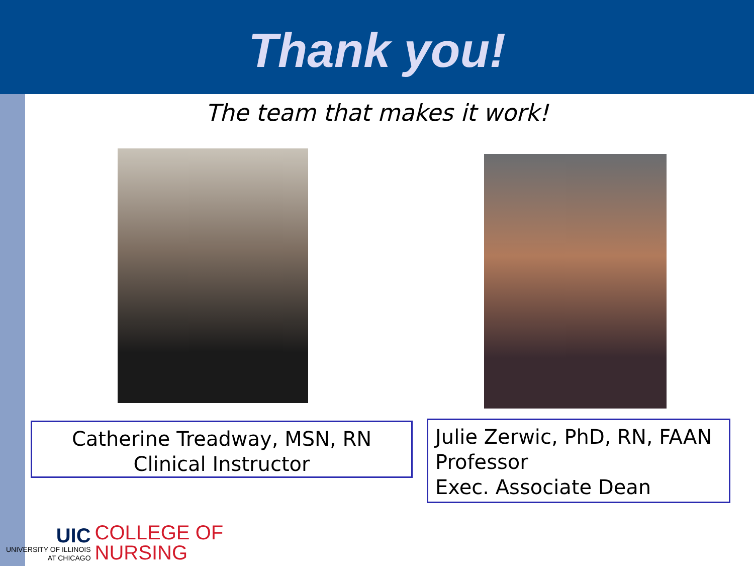Thank you!
The team that makes it work!
Catherine Treadway, MSN, RN
Clinical Instructor
Julie Zerwic, PhD, RN, FAAN
Professor
Exec. Associate Dean
UIC
UNIVERSITY OF ILLINOIS
AT CHICAGO
COLLEGE OF
NURSING